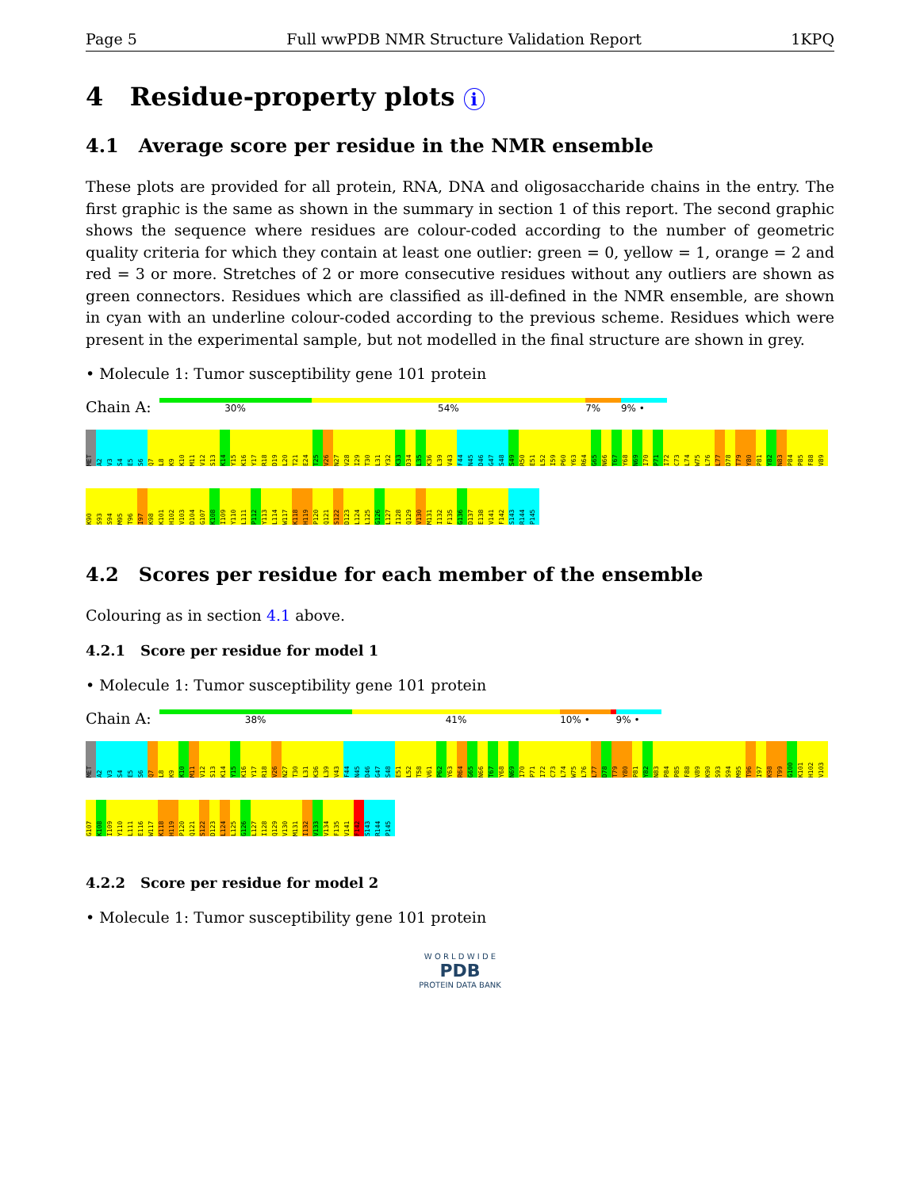Page 5 Full wwPDB NMR Structure Validation Report 1KPQ
4 Residue-property plots i
4.1 Average score per residue in the NMR ensemble
These plots are provided for all protein, RNA, DNA and oligosaccharide chains in the entry. The first graphic is the same as shown in the summary in section 1 of this report. The second graphic shows the sequence where residues are colour-coded according to the number of geometric quality criteria for which they contain at least one outlier: green = 0, yellow = 1, orange = 2 and red = 3 or more. Stretches of 2 or more consecutive residues without any outliers are shown as green connectors. Residues which are classified as ill-defined in the NMR ensemble, are shown in cyan with an underline colour-coded according to the previous scheme. Residues which were present in the experimental sample, but not modelled in the final structure are shown in grey.
• Molecule 1: Tumor susceptibility gene 101 protein
Chain A:
30% 54% 7% 9% •
MET
A2
V3
S4
E5
S6
Q7
L8
K9
K10
M11
V12
S13
K14
Y15
K16
Y17
R18
D19
L20
T21
E24
T25
V26
N27
V28
I29
T30
L31
Y32
K33
D34
L35
K36
L39
V43
F44
N45
D46
G47
S48
S49
R50
E51
L52
I59
P60
Y63
R64
G65
N66
T67
Y68
N69
I70
P71
I72
C73
L74
W75
L76
L77
D78
T79
Y80
P81
Y82
N83
P84
P85
F88
V89
K90
S93
S94
M95
T96
I97
K98
K101
H102
V103
D104
G107
K108
I109
Y110
L111
P112
Y113
L114
W117
K118
H119
P120
Q121
S122
D123
L124
L125
G126
L127
I128
Q129
V130
M131
I132
F135
G136
D137
E138
V141
F142
S143
R144
P145
4.2 Scores per residue for each member of the ensemble
Colouring as in section 4.1 above.
4.2.1 Score per residue for model 1
• Molecule 1: Tumor susceptibility gene 101 protein
Chain A:
38% 41% 10% • 9% •
MET
A2
V3
S4
E5
S6
Q7
L8
K9
K10
M11
V12
S13
K14
Y15
K16
Y17
R18
V26
N27
T30
L31
K36
L39
V43
F44
N45
D46
G47
S48
E51
L52
T58
V61
P62
Y63
R64
G65
N66
T67
Y68
N69
I70
P71
I72
C73
L74
W75
L76
L77
D78
T79
Y80
P81
Y82
N83
P84
P85
F88
V89
K90
S93
S94
M95
T96
I97
K98
T99
G100
K101
H102
V103
G107
K108
I109
Y110
L111
E116
W117
K118
H119
P120
Q121
S122
D123
L124
L125
G126
L127
I128
Q129
V130
M131
I132
V133
V134
F135
V141
F142
S143
R144
P145
4.2.2 Score per residue for model 2
• Molecule 1: Tumor susceptibility gene 101 protein
W O R L D W I D E
PDB
PROTEIN DATA BANK